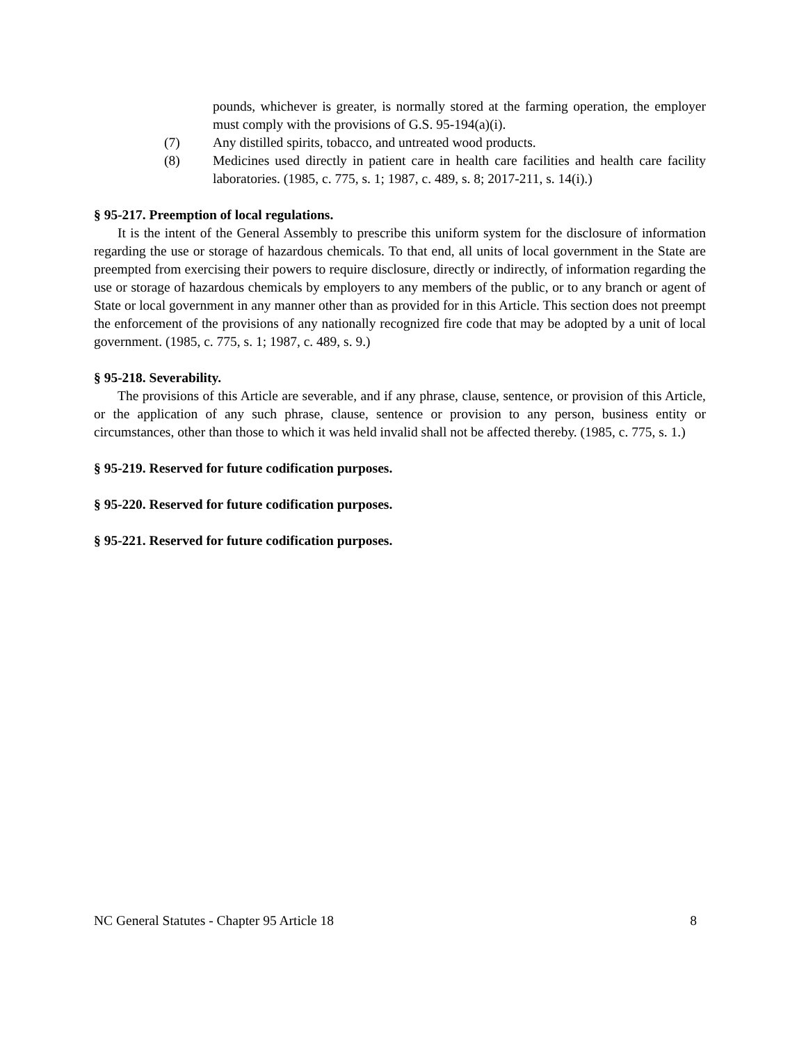pounds, whichever is greater, is normally stored at the farming operation, the employer must comply with the provisions of G.S. 95-194(a)(i).
(7) Any distilled spirits, tobacco, and untreated wood products.
(8) Medicines used directly in patient care in health care facilities and health care facility laboratories. (1985, c. 775, s. 1; 1987, c. 489, s. 8; 2017-211, s. 14(i).)
§ 95-217. Preemption of local regulations.
It is the intent of the General Assembly to prescribe this uniform system for the disclosure of information regarding the use or storage of hazardous chemicals. To that end, all units of local government in the State are preempted from exercising their powers to require disclosure, directly or indirectly, of information regarding the use or storage of hazardous chemicals by employers to any members of the public, or to any branch or agent of State or local government in any manner other than as provided for in this Article. This section does not preempt the enforcement of the provisions of any nationally recognized fire code that may be adopted by a unit of local government. (1985, c. 775, s. 1; 1987, c. 489, s. 9.)
§ 95-218. Severability.
The provisions of this Article are severable, and if any phrase, clause, sentence, or provision of this Article, or the application of any such phrase, clause, sentence or provision to any person, business entity or circumstances, other than those to which it was held invalid shall not be affected thereby. (1985, c. 775, s. 1.)
§ 95-219. Reserved for future codification purposes.
§ 95-220. Reserved for future codification purposes.
§ 95-221. Reserved for future codification purposes.
NC General Statutes - Chapter 95 Article 18 8